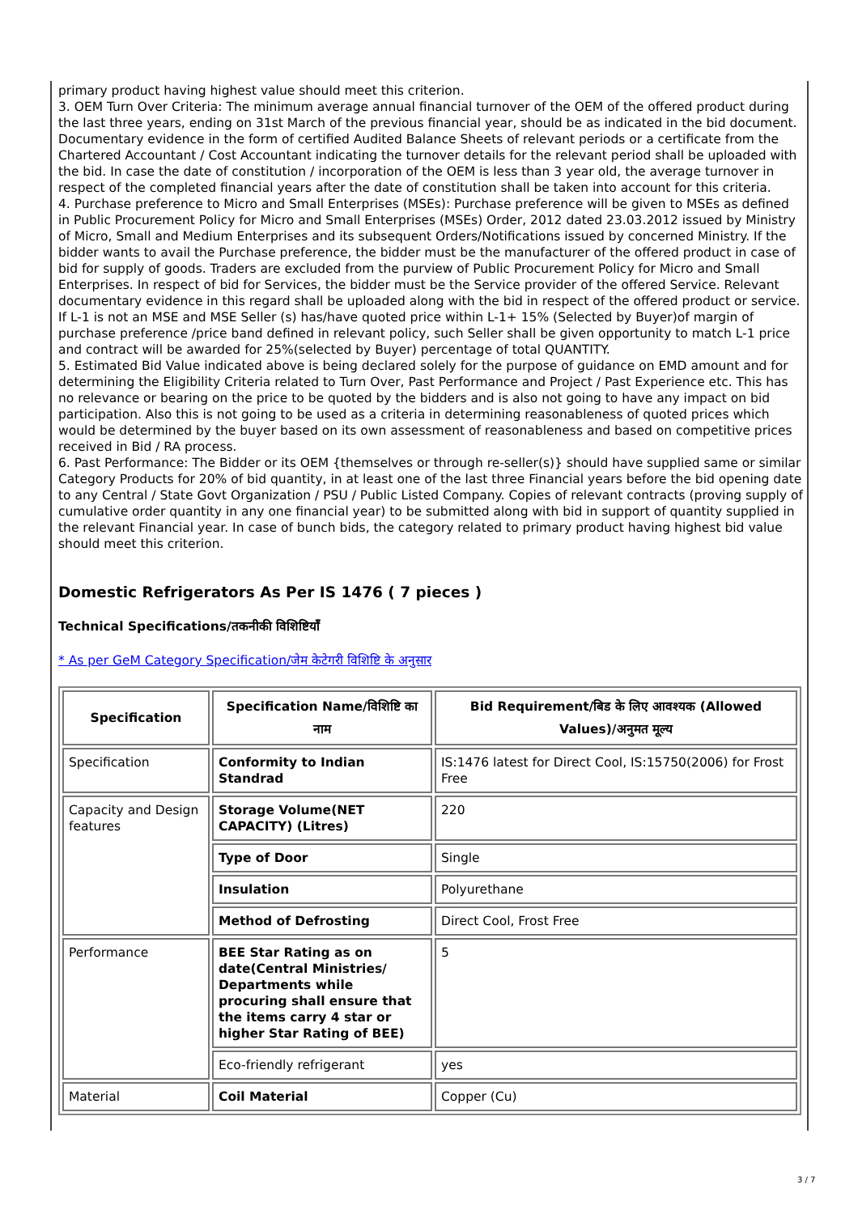primary product having highest value should meet this criterion.
3. OEM Turn Over Criteria: The minimum average annual financial turnover of the OEM of the offered product during the last three years, ending on 31st March of the previous financial year, should be as indicated in the bid document. Documentary evidence in the form of certified Audited Balance Sheets of relevant periods or a certificate from the Chartered Accountant / Cost Accountant indicating the turnover details for the relevant period shall be uploaded with the bid. In case the date of constitution / incorporation of the OEM is less than 3 year old, the average turnover in respect of the completed financial years after the date of constitution shall be taken into account for this criteria.
4. Purchase preference to Micro and Small Enterprises (MSEs): Purchase preference will be given to MSEs as defined in Public Procurement Policy for Micro and Small Enterprises (MSEs) Order, 2012 dated 23.03.2012 issued by Ministry of Micro, Small and Medium Enterprises and its subsequent Orders/Notifications issued by concerned Ministry. If the bidder wants to avail the Purchase preference, the bidder must be the manufacturer of the offered product in case of bid for supply of goods. Traders are excluded from the purview of Public Procurement Policy for Micro and Small Enterprises. In respect of bid for Services, the bidder must be the Service provider of the offered Service. Relevant documentary evidence in this regard shall be uploaded along with the bid in respect of the offered product or service. If L-1 is not an MSE and MSE Seller (s) has/have quoted price within L-1+ 15% (Selected by Buyer)of margin of purchase preference /price band defined in relevant policy, such Seller shall be given opportunity to match L-1 price and contract will be awarded for 25%(selected by Buyer) percentage of total QUANTITY.
5. Estimated Bid Value indicated above is being declared solely for the purpose of guidance on EMD amount and for determining the Eligibility Criteria related to Turn Over, Past Performance and Project / Past Experience etc. This has no relevance or bearing on the price to be quoted by the bidders and is also not going to have any impact on bid participation. Also this is not going to be used as a criteria in determining reasonableness of quoted prices which would be determined by the buyer based on its own assessment of reasonableness and based on competitive prices received in Bid / RA process.
6. Past Performance: The Bidder or its OEM {themselves or through re-seller(s)} should have supplied same or similar Category Products for 20% of bid quantity, in at least one of the last three Financial years before the bid opening date to any Central / State Govt Organization / PSU / Public Listed Company. Copies of relevant contracts (proving supply of cumulative order quantity in any one financial year) to be submitted along with bid in support of quantity supplied in the relevant Financial year. In case of bunch bids, the category related to primary product having highest bid value should meet this criterion.
Domestic Refrigerators As Per IS 1476 ( 7 pieces )
Technical Specifications/तकनीकी विशिष्टियाँ
* As per GeM Category Specification/जेम केटेगरी विशिष्टि के अनुसार
| Specification | Specification Name/विशिष्टि का नाम | Bid Requirement/बिड के लिए आवश्यक (Allowed Values)/अनुमत मूल्य |
| --- | --- | --- |
| Specification | Conformity to Indian Standrad | IS:1476 latest for Direct Cool, IS:15750(2006) for Frost Free |
| Capacity and Design features | Storage Volume(NET CAPACITY) (Litres) | 220 |
| | Type of Door | Single |
| | Insulation | Polyurethane |
| | Method of Defrosting | Direct Cool, Frost Free |
| Performance | BEE Star Rating as on date(Central Ministries/ Departments while procuring shall ensure that the items carry 4 star or higher Star Rating of BEE) | 5 |
| | Eco-friendly refrigerant | yes |
| Material | Coil Material | Copper (Cu) |
3 / 7